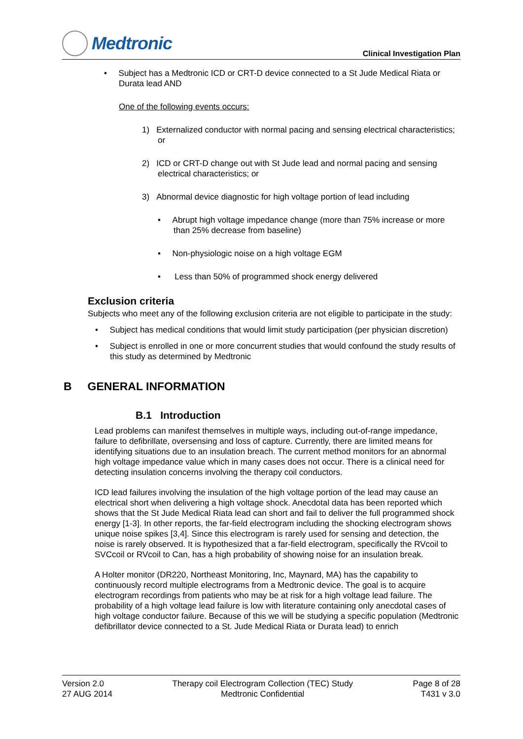Medtronic
Clinical Investigation Plan
• Subject has a Medtronic ICD or CRT-D device connected to a St Jude Medical Riata or Durata lead AND
One of the following events occurs:
1) Externalized conductor with normal pacing and sensing electrical characteristics; or
2) ICD or CRT-D change out with St Jude lead and normal pacing and sensing electrical characteristics; or
3) Abnormal device diagnostic for high voltage portion of lead including
• Abrupt high voltage impedance change (more than 75% increase or more than 25% decrease from baseline)
• Non-physiologic noise on a high voltage EGM
• Less than 50% of programmed shock energy delivered
Exclusion criteria
Subjects who meet any of the following exclusion criteria are not eligible to participate in the study:
• Subject has medical conditions that would limit study participation (per physician discretion)
• Subject is enrolled in one or more concurrent studies that would confound the study results of this study as determined by Medtronic
B GENERAL INFORMATION
B.1 Introduction
Lead problems can manifest themselves in multiple ways, including out-of-range impedance, failure to defibrillate, oversensing and loss of capture. Currently, there are limited means for identifying situations due to an insulation breach. The current method monitors for an abnormal high voltage impedance value which in many cases does not occur. There is a clinical need for detecting insulation concerns involving the therapy coil conductors.
ICD lead failures involving the insulation of the high voltage portion of the lead may cause an electrical short when delivering a high voltage shock. Anecdotal data has been reported which shows that the St Jude Medical Riata lead can short and fail to deliver the full programmed shock energy [1-3]. In other reports, the far-field electrogram including the shocking electrogram shows unique noise spikes [3,4]. Since this electrogram is rarely used for sensing and detection, the noise is rarely observed. It is hypothesized that a far-field electrogram, specifically the RVcoil to SVCcoil or RVcoil to Can, has a high probability of showing noise for an insulation break.
A Holter monitor (DR220, Northeast Monitoring, Inc, Maynard, MA) has the capability to continuously record multiple electrograms from a Medtronic device. The goal is to acquire electrogram recordings from patients who may be at risk for a high voltage lead failure. The probability of a high voltage lead failure is low with literature containing only anecdotal cases of high voltage conductor failure. Because of this we will be studying a specific population (Medtronic defibrillator device connected to a St. Jude Medical Riata or Durata lead) to enrich
Version 2.0
27 AUG 2014
Therapy coil Electrogram Collection (TEC) Study
Medtronic Confidential
Page 8 of 28
T431 v 3.0